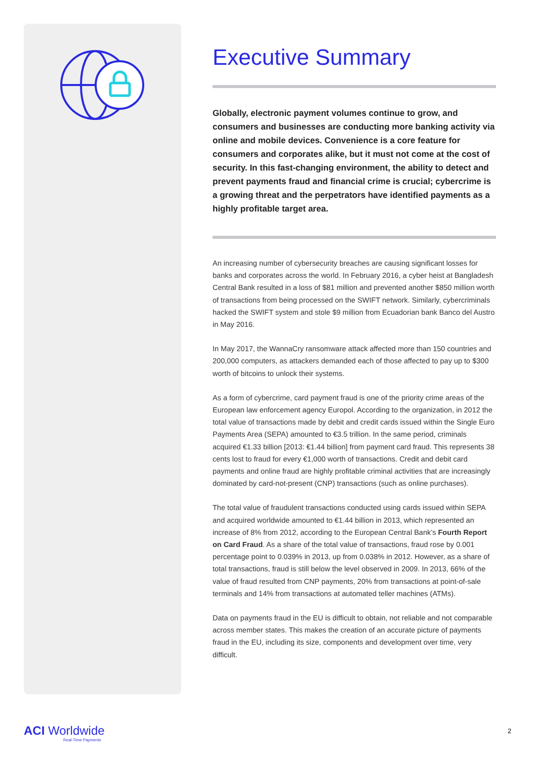Executive Summary
Globally, electronic payment volumes continue to grow, and consumers and businesses are conducting more banking activity via online and mobile devices. Convenience is a core feature for consumers and corporates alike, but it must not come at the cost of security. In this fast-changing environment, the ability to detect and prevent payments fraud and financial crime is crucial; cybercrime is a growing threat and the perpetrators have identified payments as a highly profitable target area.
An increasing number of cybersecurity breaches are causing significant losses for banks and corporates across the world. In February 2016, a cyber heist at Bangladesh Central Bank resulted in a loss of $81 million and prevented another $850 million worth of transactions from being processed on the SWIFT network. Similarly, cybercriminals hacked the SWIFT system and stole $9 million from Ecuadorian bank Banco del Austro in May 2016.
In May 2017, the WannaCry ransomware attack affected more than 150 countries and 200,000 computers, as attackers demanded each of those affected to pay up to $300 worth of bitcoins to unlock their systems.
As a form of cybercrime, card payment fraud is one of the priority crime areas of the European law enforcement agency Europol. According to the organization, in 2012 the total value of transactions made by debit and credit cards issued within the Single Euro Payments Area (SEPA) amounted to €3.5 trillion. In the same period, criminals acquired €1.33 billion [2013: €1.44 billion] from payment card fraud. This represents 38 cents lost to fraud for every €1,000 worth of transactions. Credit and debit card payments and online fraud are highly profitable criminal activities that are increasingly dominated by card-not-present (CNP) transactions (such as online purchases).
The total value of fraudulent transactions conducted using cards issued within SEPA and acquired worldwide amounted to €1.44 billion in 2013, which represented an increase of 8% from 2012, according to the European Central Bank’s Fourth Report on Card Fraud. As a share of the total value of transactions, fraud rose by 0.001 percentage point to 0.039% in 2013, up from 0.038% in 2012. However, as a share of total transactions, fraud is still below the level observed in 2009. In 2013, 66% of the value of fraud resulted from CNP payments, 20% from transactions at point-of-sale terminals and 14% from transactions at automated teller machines (ATMs).
Data on payments fraud in the EU is difficult to obtain, not reliable and not comparable across member states. This makes the creation of an accurate picture of payments fraud in the EU, including its size, components and development over time, very difficult.
ACI Worldwide
Real-Time Payments
2